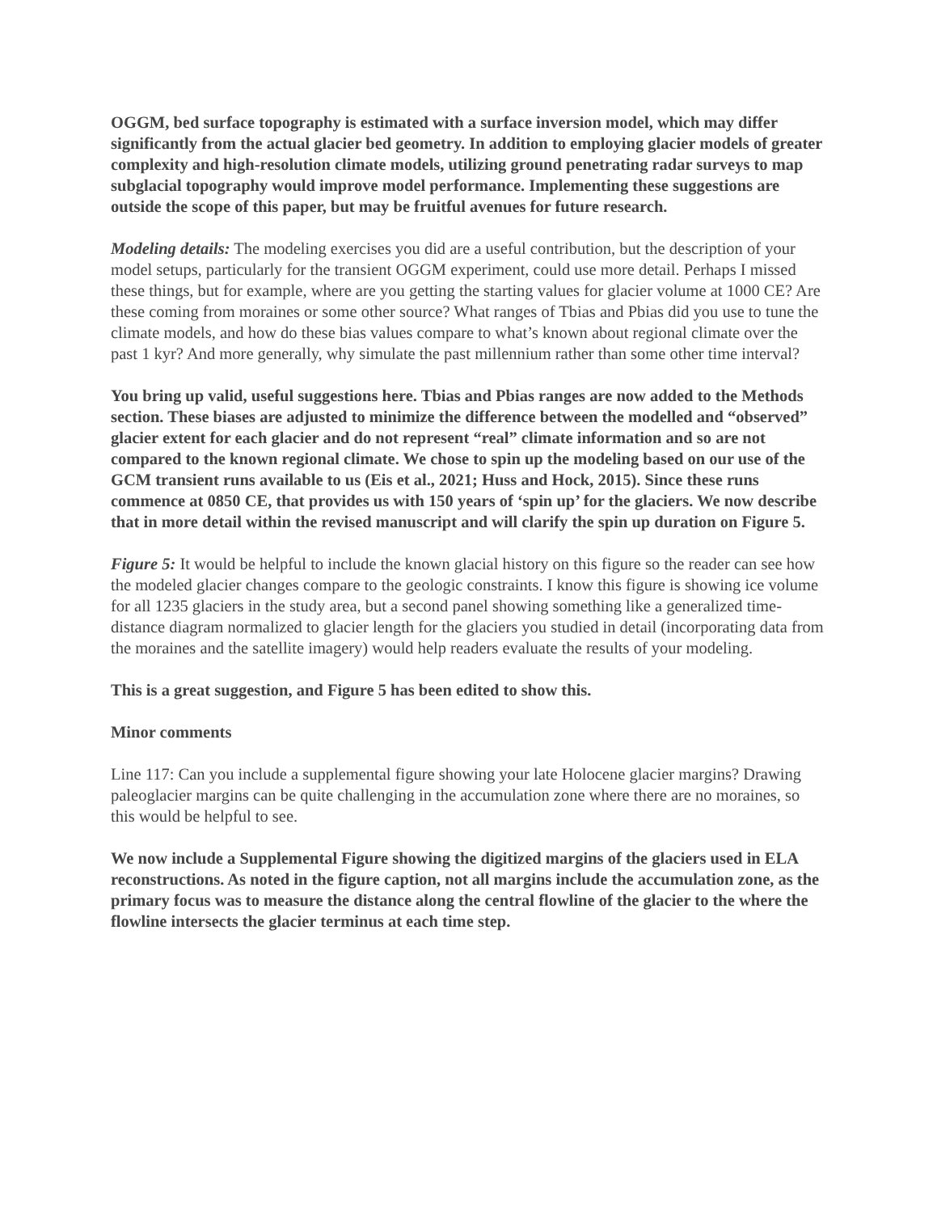OGGM, bed surface topography is estimated with a surface inversion model, which may differ significantly from the actual glacier bed geometry. In addition to employing glacier models of greater complexity and high-resolution climate models, utilizing ground penetrating radar surveys to map subglacial topography would improve model performance. Implementing these suggestions are outside the scope of this paper, but may be fruitful avenues for future research.
Modeling details: The modeling exercises you did are a useful contribution, but the description of your model setups, particularly for the transient OGGM experiment, could use more detail. Perhaps I missed these things, but for example, where are you getting the starting values for glacier volume at 1000 CE? Are these coming from moraines or some other source? What ranges of Tbias and Pbias did you use to tune the climate models, and how do these bias values compare to what’s known about regional climate over the past 1 kyr? And more generally, why simulate the past millennium rather than some other time interval?
You bring up valid, useful suggestions here. Tbias and Pbias ranges are now added to the Methods section. These biases are adjusted to minimize the difference between the modelled and “observed” glacier extent for each glacier and do not represent “real” climate information and so are not compared to the known regional climate. We chose to spin up the modeling based on our use of the GCM transient runs available to us (Eis et al., 2021; Huss and Hock, 2015). Since these runs commence at 0850 CE, that provides us with 150 years of ‘spin up’ for the glaciers. We now describe that in more detail within the revised manuscript and will clarify the spin up duration on Figure 5.
Figure 5: It would be helpful to include the known glacial history on this figure so the reader can see how the modeled glacier changes compare to the geologic constraints. I know this figure is showing ice volume for all 1235 glaciers in the study area, but a second panel showing something like a generalized time-distance diagram normalized to glacier length for the glaciers you studied in detail (incorporating data from the moraines and the satellite imagery) would help readers evaluate the results of your modeling.
This is a great suggestion, and Figure 5 has been edited to show this.
Minor comments
Line 117: Can you include a supplemental figure showing your late Holocene glacier margins? Drawing paleoglacier margins can be quite challenging in the accumulation zone where there are no moraines, so this would be helpful to see.
We now include a Supplemental Figure showing the digitized margins of the glaciers used in ELA reconstructions. As noted in the figure caption, not all margins include the accumulation zone, as the primary focus was to measure the distance along the central flowline of the glacier to the where the flowline intersects the glacier terminus at each time step.